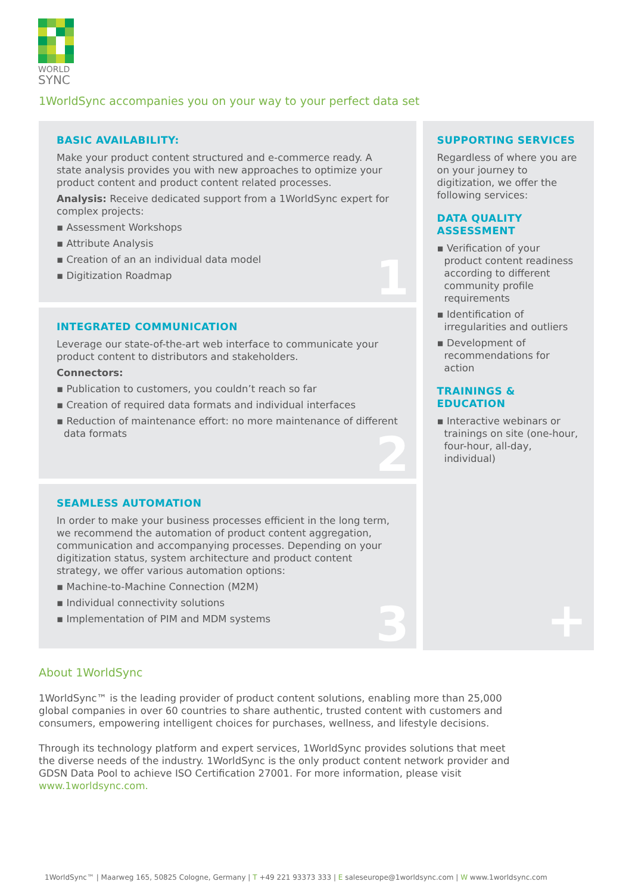WORLD
SYNC
1WorldSync accompanies you on your way to your perfect data set
BASIC AVAILABILITY:
Make your product content structured and e-commerce ready. A state analysis provides you with new approaches to optimize your product content and product content related processes.
Analysis: Receive dedicated support from a 1WorldSync expert for complex projects:
▪ Assessment Workshops
▪ Attribute Analysis
▪ Creation of an an individual data model
▪ Digitization Roadmap
1
INTEGRATED COMMUNICATION
Leverage our state-of-the-art web interface to communicate your product content to distributors and stakeholders.
Connectors:
▪ Publication to customers, you couldn’t reach so far
▪ Creation of required data formats and individual interfaces
▪ Reduction of maintenance effort: no more maintenance of different data formats
2
SEAMLESS AUTOMATION
In order to make your business processes efficient in the long term, we recommend the automation of product content aggregation, communication and accompanying processes. Depending on your digitization status, system architecture and product content strategy, we offer various automation options:
▪ Machine-to-Machine Connection (M2M)
▪ Individual connectivity solutions
▪ Implementation of PIM and MDM systems
3
SUPPORTING SERVICES
Regardless of where you are on your journey to digitization, we offer the following services:
DATA QUALITY ASSESSMENT
▪ Verification of your product content readiness according to different community profile requirements
▪ Identification of irregularities and outliers
▪ Development of recommendations for action
TRAININGS & EDUCATION
▪ Interactive webinars or trainings on site (one-hour, four-hour, all-day, individual)
+
About 1WorldSync
1WorldSync™ is the leading provider of product content solutions, enabling more than 25,000 global companies in over 60 countries to share authentic, trusted content with customers and consumers, empowering intelligent choices for purchases, wellness, and lifestyle decisions.
Through its technology platform and expert services, 1WorldSync provides solutions that meet the diverse needs of the industry. 1WorldSync is the only product content network provider and GDSN Data Pool to achieve ISO Certification 27001. For more information, please visit www.1worldsync.com.
1WorldSync™ | Maarweg 165, 50825 Cologne, Germany | T +49 221 93373 333 | E saleseurope@1worldsync.com | W www.1worldsync.com